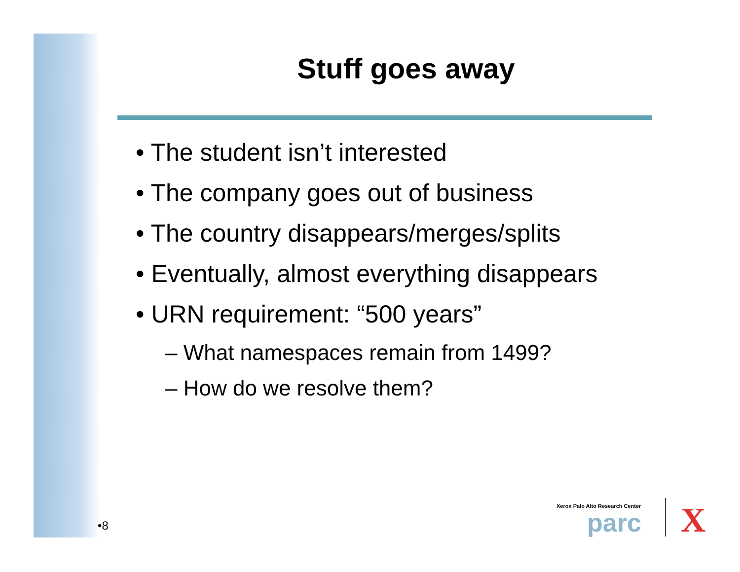Stuff goes away
• The student isn’t interested
• The company goes out of business
• The country disappears/merges/splits
• Eventually, almost everything disappears
• URN requirement: “500 years”
– What namespaces remain from 1499?
– How do we resolve them?
•8
Xerox Palo Alto Research Center
parc X